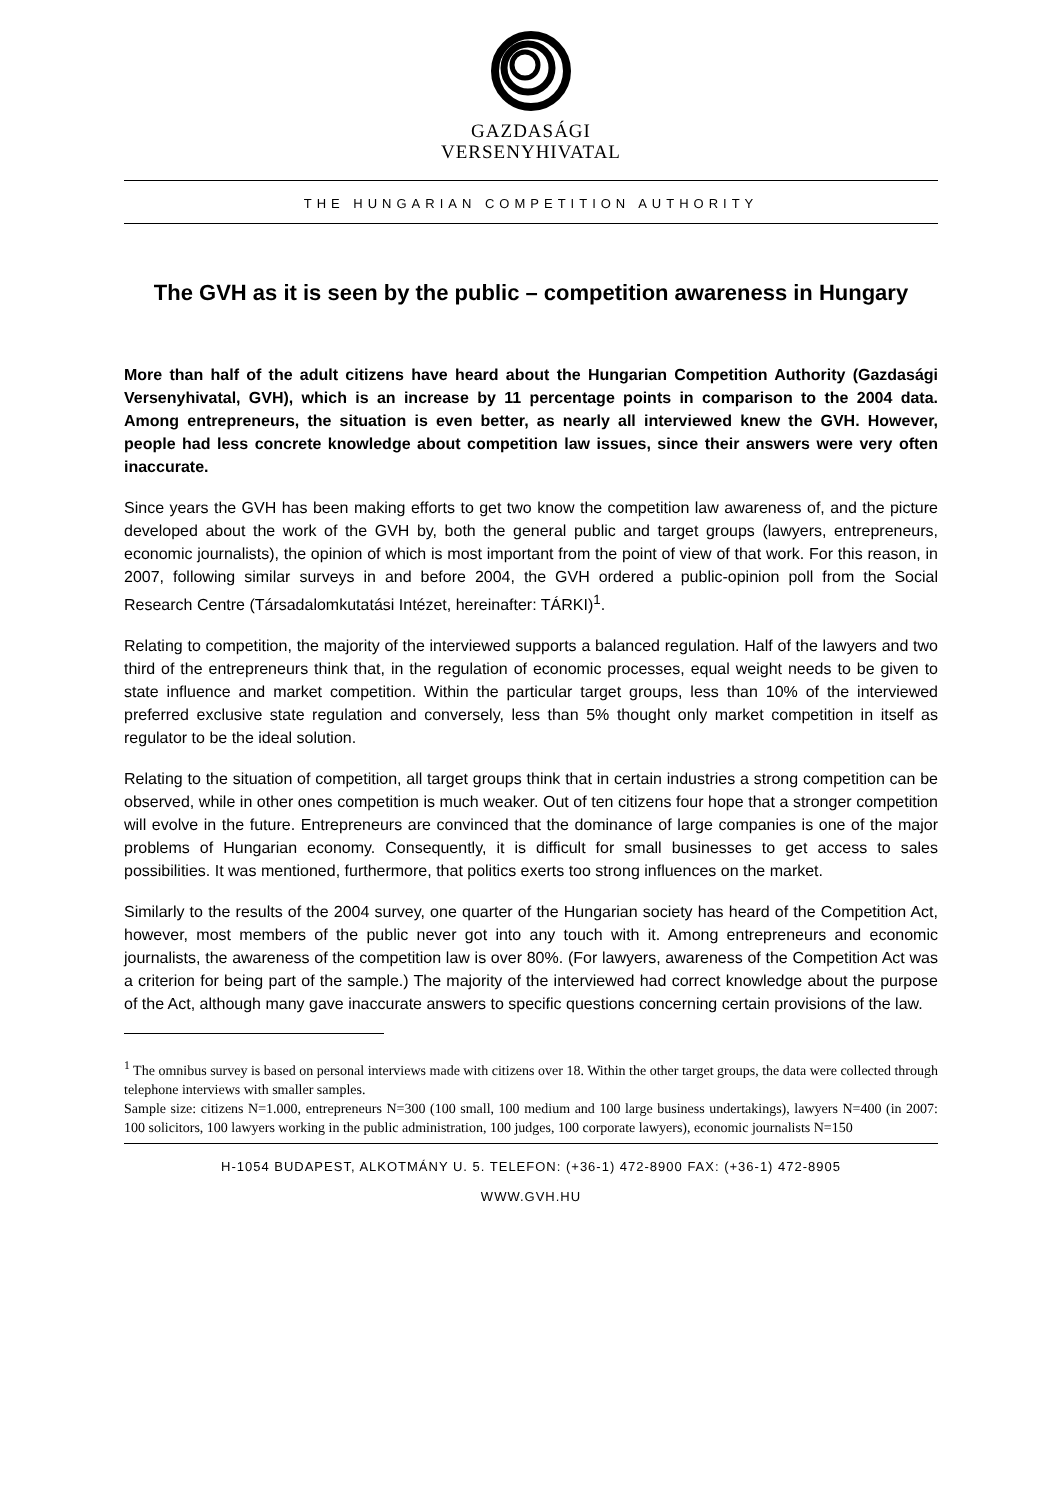GAZDASÁGI
VERSENYHIVATAL
THE HUNGARIAN COMPETITION AUTHORITY
The GVH as it is seen by the public – competition awareness in Hungary
More than half of the adult citizens have heard about the Hungarian Competition Authority (Gazdasági Versenyhivatal, GVH), which is an increase by 11 percentage points in comparison to the 2004 data. Among entrepreneurs, the situation is even better, as nearly all interviewed knew the GVH. However, people had less concrete knowledge about competition law issues, since their answers were very often inaccurate.
Since years the GVH has been making efforts to get two know the competition law awareness of, and the picture developed about the work of the GVH by, both the general public and target groups (lawyers, entrepreneurs, economic journalists), the opinion of which is most important from the point of view of that work. For this reason, in 2007, following similar surveys in and before 2004, the GVH ordered a public-opinion poll from the Social Research Centre (Társadalomkutatási Intézet, hereinafter: TÁRKI)<sup>1</sup>.
Relating to competition, the majority of the interviewed supports a balanced regulation. Half of the lawyers and two third of the entrepreneurs think that, in the regulation of economic processes, equal weight needs to be given to state influence and market competition. Within the particular target groups, less than 10% of the interviewed preferred exclusive state regulation and conversely, less than 5% thought only market competition in itself as regulator to be the ideal solution.
Relating to the situation of competition, all target groups think that in certain industries a strong competition can be observed, while in other ones competition is much weaker. Out of ten citizens four hope that a stronger competition will evolve in the future. Entrepreneurs are convinced that the dominance of large companies is one of the major problems of Hungarian economy. Consequently, it is difficult for small businesses to get access to sales possibilities. It was mentioned, furthermore, that politics exerts too strong influences on the market.
Similarly to the results of the 2004 survey, one quarter of the Hungarian society has heard of the Competition Act, however, most members of the public never got into any touch with it. Among entrepreneurs and economic journalists, the awareness of the competition law is over 80%. (For lawyers, awareness of the Competition Act was a criterion for being part of the sample.) The majority of the interviewed had correct knowledge about the purpose of the Act, although many gave inaccurate answers to specific questions concerning certain provisions of the law.
<sup>1</sup> The omnibus survey is based on personal interviews made with citizens over 18. Within the other target groups, the data were collected through telephone interviews with smaller samples.
Sample size: citizens N=1.000, entrepreneurs N=300 (100 small, 100 medium and 100 large business undertakings), lawyers N=400 (in 2007: 100 solicitors, 100 lawyers working in the public administration, 100 judges, 100 corporate lawyers), economic journalists N=150
H-1054 BUDAPEST, ALKOTMÁNY U. 5. TELEFON: (+36-1) 472-8900 FAX: (+36-1) 472-8905
WWW.GVH.HU